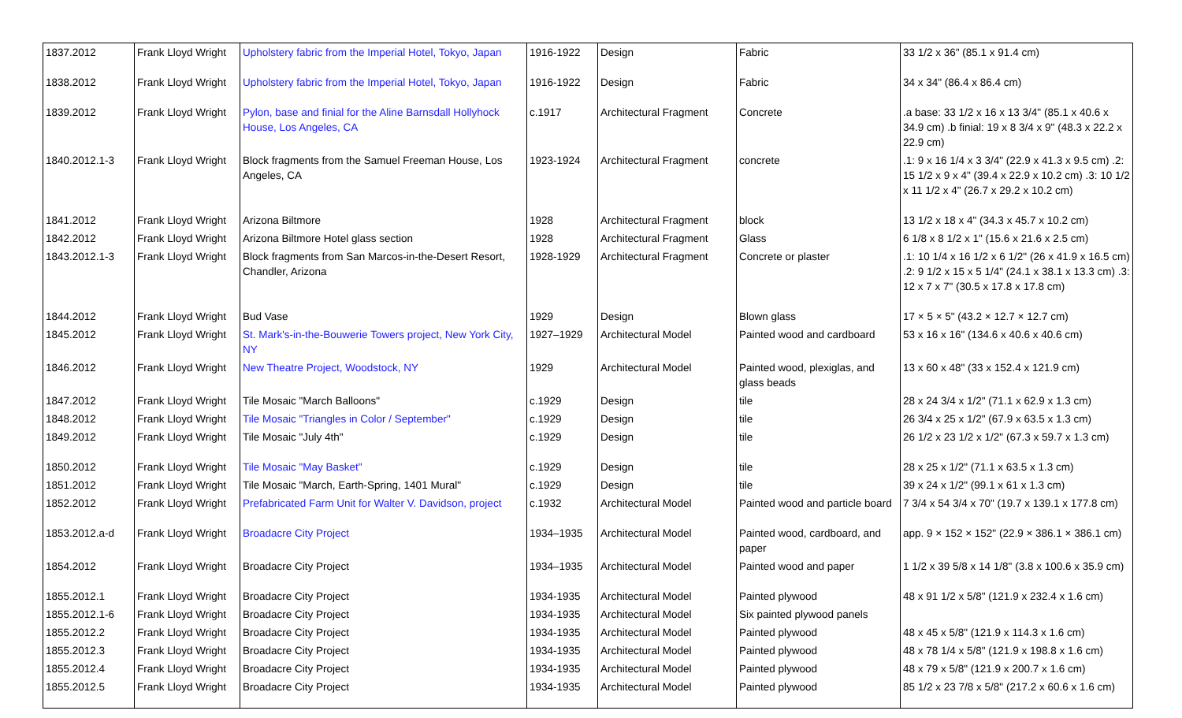| 1837.2012 | Frank Lloyd Wright | Upholstery fabric from the Imperial Hotel, Tokyo, Japan | 1916-1922 | Design | Fabric | 33 1/2 x 36" (85.1 x 91.4 cm) |
| 1838.2012 | Frank Lloyd Wright | Upholstery fabric from the Imperial Hotel, Tokyo, Japan | 1916-1922 | Design | Fabric | 34 x 34" (86.4 x 86.4 cm) |
| 1839.2012 | Frank Lloyd Wright | Pylon, base and finial for the Aline Barnsdall Hollyhock House, Los Angeles, CA | c.1917 | Architectural Fragment | Concrete | .a base: 33 1/2 x 16 x 13 3/4" (85.1 x 40.6 x 34.9 cm) .b finial: 19 x 8 3/4 x 9" (48.3 x 22.2 x 22.9 cm) |
| 1840.2012.1-3 | Frank Lloyd Wright | Block fragments from the Samuel Freeman House, Los Angeles, CA | 1923-1924 | Architectural Fragment | concrete | .1: 9 x 16 1/4 x 3 3/4" (22.9 x 41.3 x 9.5 cm) .2: 15 1/2 x 9 x 4" (39.4 x 22.9 x 10.2 cm) .3: 10 1/2 x 11 1/2 x 4" (26.7 x 29.2 x 10.2 cm) |
| 1841.2012 | Frank Lloyd Wright | Arizona Biltmore | 1928 | Architectural Fragment | block | 13 1/2 x 18 x 4" (34.3 x 45.7 x 10.2 cm) |
| 1842.2012 | Frank Lloyd Wright | Arizona Biltmore Hotel glass section | 1928 | Architectural Fragment | Glass | 6 1/8 x 8 1/2 x 1" (15.6 x 21.6 x 2.5 cm) |
| 1843.2012.1-3 | Frank Lloyd Wright | Block fragments from San Marcos-in-the-Desert Resort, Chandler, Arizona | 1928-1929 | Architectural Fragment | Concrete or plaster | .1: 10 1/4 x 16 1/2 x 6 1/2" (26 x 41.9 x 16.5 cm) .2: 9 1/2 x 15 x 5 1/4" (24.1 x 38.1 x 13.3 cm) .3: 12 x 7 x 7" (30.5 x 17.8 x 17.8 cm) |
| 1844.2012 | Frank Lloyd Wright | Bud Vase | 1929 | Design | Blown glass | 17 × 5 × 5" (43.2 × 12.7 × 12.7 cm) |
| 1845.2012 | Frank Lloyd Wright | St. Mark's-in-the-Bouwerie Towers project, New York City, NY | 1927–1929 | Architectural Model | Painted wood and cardboard | 53 x 16 x 16" (134.6 x 40.6 x 40.6 cm) |
| 1846.2012 | Frank Lloyd Wright | New Theatre Project, Woodstock, NY | 1929 | Architectural Model | Painted wood, plexiglas, and glass beads | 13 x 60 x 48" (33 x 152.4 x 121.9 cm) |
| 1847.2012 | Frank Lloyd Wright | Tile Mosaic "March Balloons" | c.1929 | Design | tile | 28 x 24 3/4 x 1/2" (71.1 x 62.9 x 1.3 cm) |
| 1848.2012 | Frank Lloyd Wright | Tile Mosaic "Triangles in Color / September" | c.1929 | Design | tile | 26 3/4 x 25 x 1/2" (67.9 x 63.5 x 1.3 cm) |
| 1849.2012 | Frank Lloyd Wright | Tile Mosaic "July 4th" | c.1929 | Design | tile | 26 1/2 x 23 1/2 x 1/2" (67.3 x 59.7 x 1.3 cm) |
| 1850.2012 | Frank Lloyd Wright | Tile Mosaic "May Basket" | c.1929 | Design | tile | 28 x 25 x 1/2" (71.1 x 63.5 x 1.3 cm) |
| 1851.2012 | Frank Lloyd Wright | Tile Mosaic "March, Earth-Spring, 1401 Mural" | c.1929 | Design | tile | 39 x 24 x 1/2" (99.1 x 61 x 1.3 cm) |
| 1852.2012 | Frank Lloyd Wright | Prefabricated Farm Unit for Walter V. Davidson, project | c.1932 | Architectural Model | Painted wood and particle board | 7 3/4 x 54 3/4 x 70" (19.7 x 139.1 x 177.8 cm) |
| 1853.2012.a-d | Frank Lloyd Wright | Broadacre City Project | 1934–1935 | Architectural Model | Painted wood, cardboard, and paper | app. 9 × 152 × 152" (22.9 × 386.1 × 386.1 cm) |
| 1854.2012 | Frank Lloyd Wright | Broadacre City Project | 1934–1935 | Architectural Model | Painted wood and paper | 1 1/2 x 39 5/8 x 14 1/8" (3.8 x 100.6 x 35.9 cm) |
| 1855.2012.1 | Frank Lloyd Wright | Broadacre City Project | 1934-1935 | Architectural Model | Painted plywood | 48 x 91 1/2 x 5/8" (121.9 x 232.4 x 1.6 cm) |
| 1855.2012.1-6 | Frank Lloyd Wright | Broadacre City Project | 1934-1935 | Architectural Model | Six painted plywood panels | |
| 1855.2012.2 | Frank Lloyd Wright | Broadacre City Project | 1934-1935 | Architectural Model | Painted plywood | 48 x 45 x 5/8" (121.9 x 114.3 x 1.6 cm) |
| 1855.2012.3 | Frank Lloyd Wright | Broadacre City Project | 1934-1935 | Architectural Model | Painted plywood | 48 x 78 1/4 x 5/8" (121.9 x 198.8 x 1.6 cm) |
| 1855.2012.4 | Frank Lloyd Wright | Broadacre City Project | 1934-1935 | Architectural Model | Painted plywood | 48 x 79 x 5/8" (121.9 x 200.7 x 1.6 cm) |
| 1855.2012.5 | Frank Lloyd Wright | Broadacre City Project | 1934-1935 | Architectural Model | Painted plywood | 85 1/2 x 23 7/8 x 5/8" (217.2 x 60.6 x 1.6 cm) |